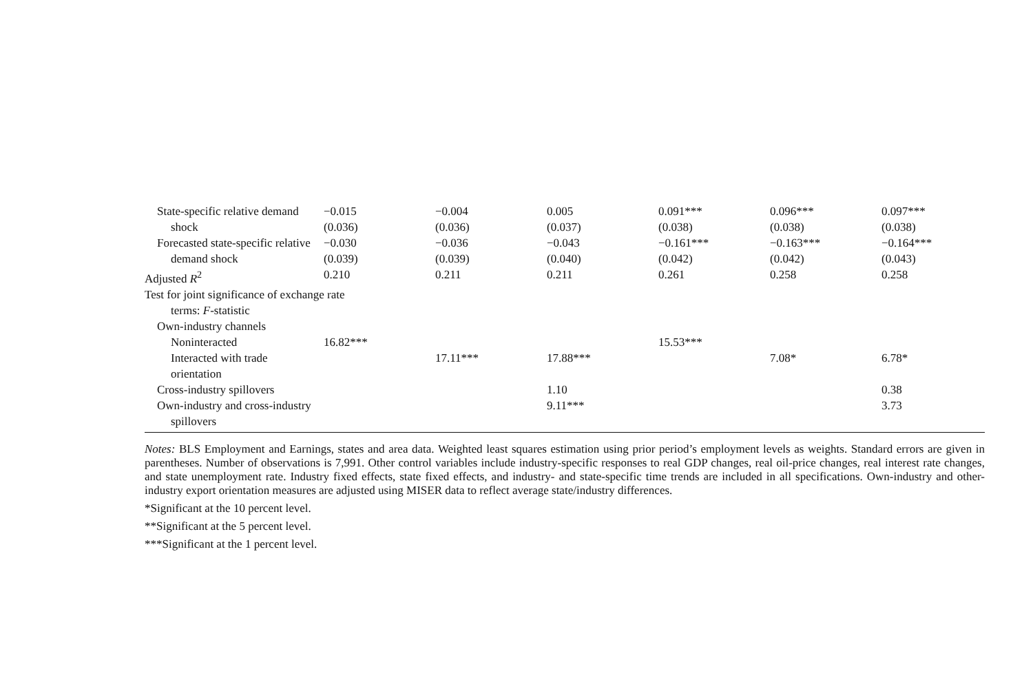| State-specific relative demand | −0.015 | −0.004 | 0.005 | 0.091*** | 0.096*** | 0.097*** |
| shock | (0.036) | (0.036) | (0.037) | (0.038) | (0.038) | (0.038) |
| Forecasted state-specific relative | −0.030 | −0.036 | −0.043 | −0.161*** | −0.163*** | −0.164*** |
| demand shock | (0.039) | (0.039) | (0.040) | (0.042) | (0.042) | (0.043) |
| Adjusted R<sup>2</sup> | 0.210 | 0.211 | 0.211 | 0.261 | 0.258 | 0.258 |
| Test for joint significance of exchange rate | | | | | | |
| terms: F -statistic | | | | | | |
| Own-industry channels | | | | | | |
| Noninteracted | 16.82*** | | | 15.53*** | | |
| Interacted with trade orientation | | 17.11*** | 17.88*** | | 7.08* | 6.78* |
| Cross-industry spillovers | | | 1.10 | | | 0.38 |
| Own-industry and cross-industry | | | 9.11*** | | | 3.73 |
| spillovers | | | | | | |
Notes: BLS Employment and Earnings, states and area data. Weighted least squares estimation using prior period’s employment levels as weights. Standard errors are given in parentheses. Number of observations is 7,991. Other control variables include industry-specific responses to real GDP changes, real oil-price changes, real interest rate changes, and state unemployment rate. Industry fixed effects, state fixed effects, and industry- and state-specific time trends are included in all specifications. Own-industry and other-industry export orientation measures are adjusted using MISER data to reflect average state/industry differences.
*Significant at the 10 percent level.
**Significant at the 5 percent level.
***Significant at the 1 percent level.